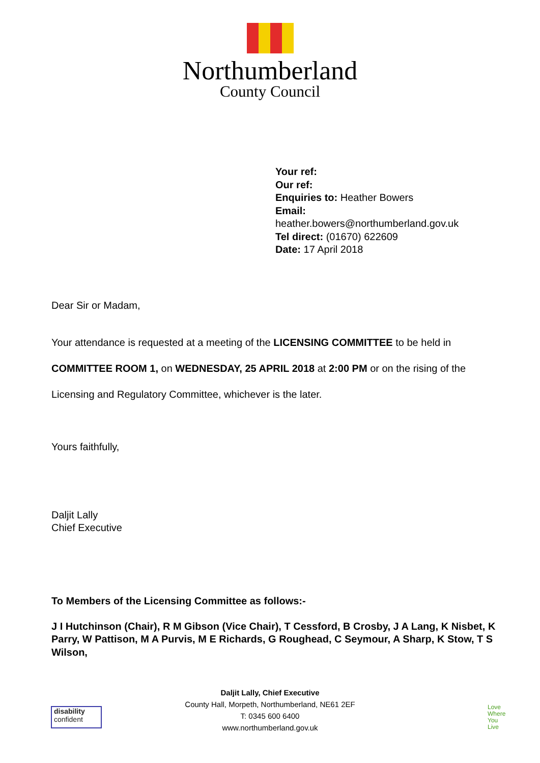Northumberland
County Council
Your ref:
Our ref:
Enquiries to: Heather Bowers
Email:
heather.bowers@northumberland.gov.uk
Tel direct: (01670) 622609
Date: 17 April 2018
Dear Sir or Madam,
Your attendance is requested at a meeting of the LICENSING COMMITTEE to be held in
COMMITTEE ROOM 1, on WEDNESDAY, 25 APRIL 2018 at 2:00 PM or on the rising of the
Licensing and Regulatory Committee, whichever is the later.
Yours faithfully,
Daljit Lally
Chief Executive
To Members of the Licensing Committee as follows:-
J I Hutchinson (Chair), R M Gibson (Vice Chair), T Cessford, B Crosby, J A Lang, K Nisbet, K Parry, W Pattison, M A Purvis, M E Richards, G Roughead, C Seymour, A Sharp, K Stow, T S Wilson,
disability
confident
Daljit Lally, Chief Executive
County Hall, Morpeth, Northumberland, NE61 2EF
T: 0345 600 6400
www.northumberland.gov.uk
Love
Where
You
Live